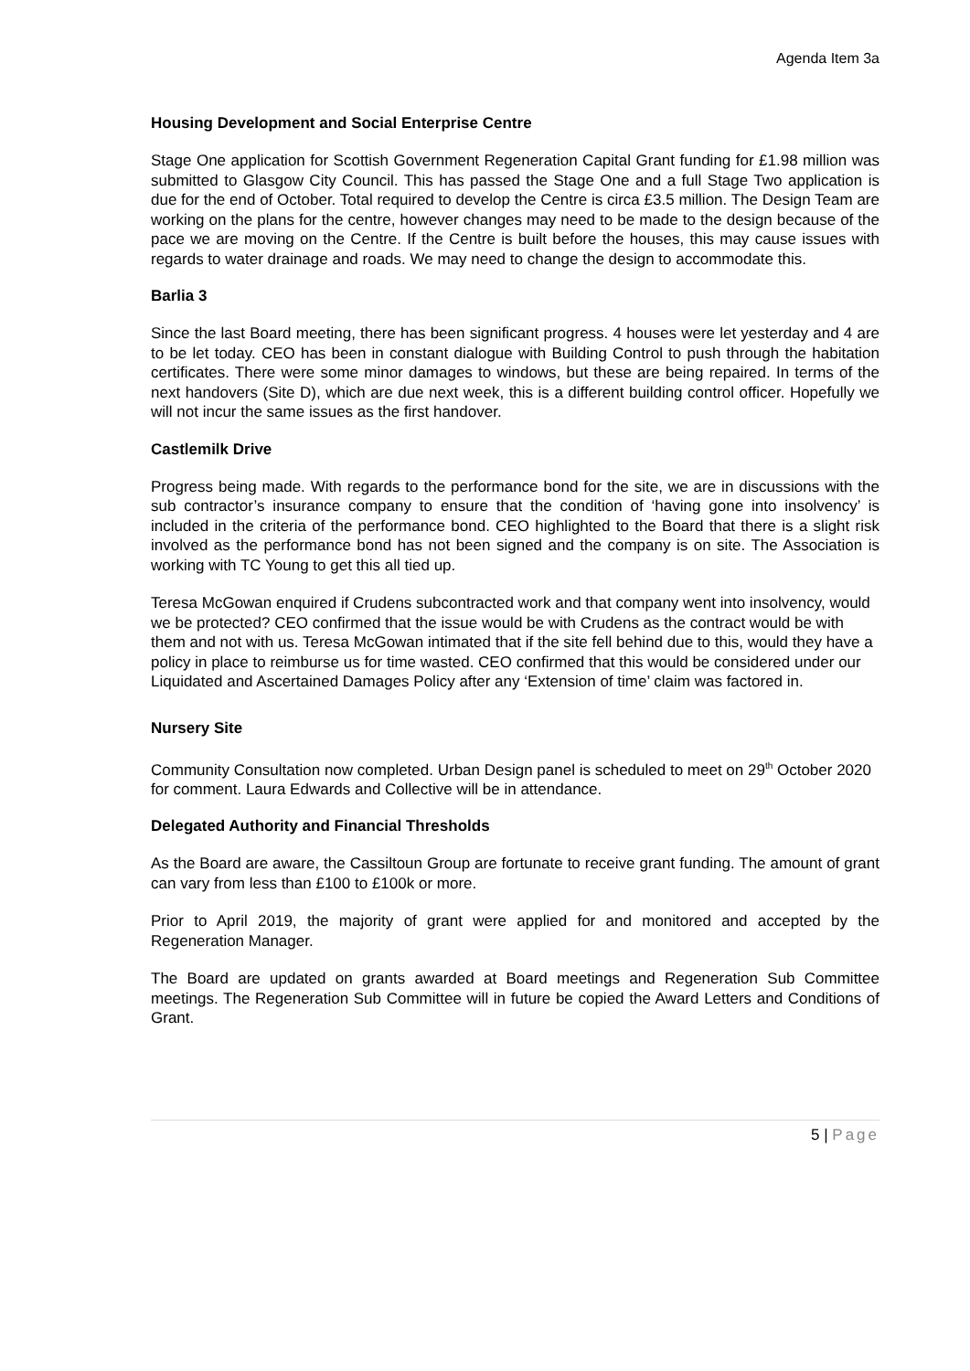Agenda Item 3a
Housing Development and Social Enterprise Centre
Stage One application for Scottish Government Regeneration Capital Grant funding for £1.98 million was submitted to Glasgow City Council. This has passed the Stage One and a full Stage Two application is due for the end of October. Total required to develop the Centre is circa £3.5 million. The Design Team are working on the plans for the centre, however changes may need to be made to the design because of the pace we are moving on the Centre. If the Centre is built before the houses, this may cause issues with regards to water drainage and roads. We may need to change the design to accommodate this.
Barlia 3
Since the last Board meeting, there has been significant progress. 4 houses were let yesterday and 4 are to be let today. CEO has been in constant dialogue with Building Control to push through the habitation certificates. There were some minor damages to windows, but these are being repaired. In terms of the next handovers (Site D), which are due next week, this is a different building control officer. Hopefully we will not incur the same issues as the first handover.
Castlemilk Drive
Progress being made. With regards to the performance bond for the site, we are in discussions with the sub contractor’s insurance company to ensure that the condition of ‘having gone into insolvency’ is included in the criteria of the performance bond. CEO highlighted to the Board that there is a slight risk involved as the performance bond has not been signed and the company is on site. The Association is working with TC Young to get this all tied up.
Teresa McGowan enquired if Crudens subcontracted work and that company went into insolvency, would we be protected? CEO confirmed that the issue would be with Crudens as the contract would be with them and not with us. Teresa McGowan intimated that if the site fell behind due to this, would they have a policy in place to reimburse us for time wasted. CEO confirmed that this would be considered under our Liquidated and Ascertained Damages Policy after any ‘Extension of time’ claim was factored in.
Nursery Site
Community Consultation now completed. Urban Design panel is scheduled to meet on 29<sup>th</sup> October 2020 for comment. Laura Edwards and Collective will be in attendance.
Delegated Authority and Financial Thresholds
As the Board are aware, the Cassiltoun Group are fortunate to receive grant funding. The amount of grant can vary from less than £100 to £100k or more.
Prior to April 2019, the majority of grant were applied for and monitored and accepted by the Regeneration Manager.
The Board are updated on grants awarded at Board meetings and Regeneration Sub Committee meetings. The Regeneration Sub Committee will in future be copied the Award Letters and Conditions of Grant.
5 | Page